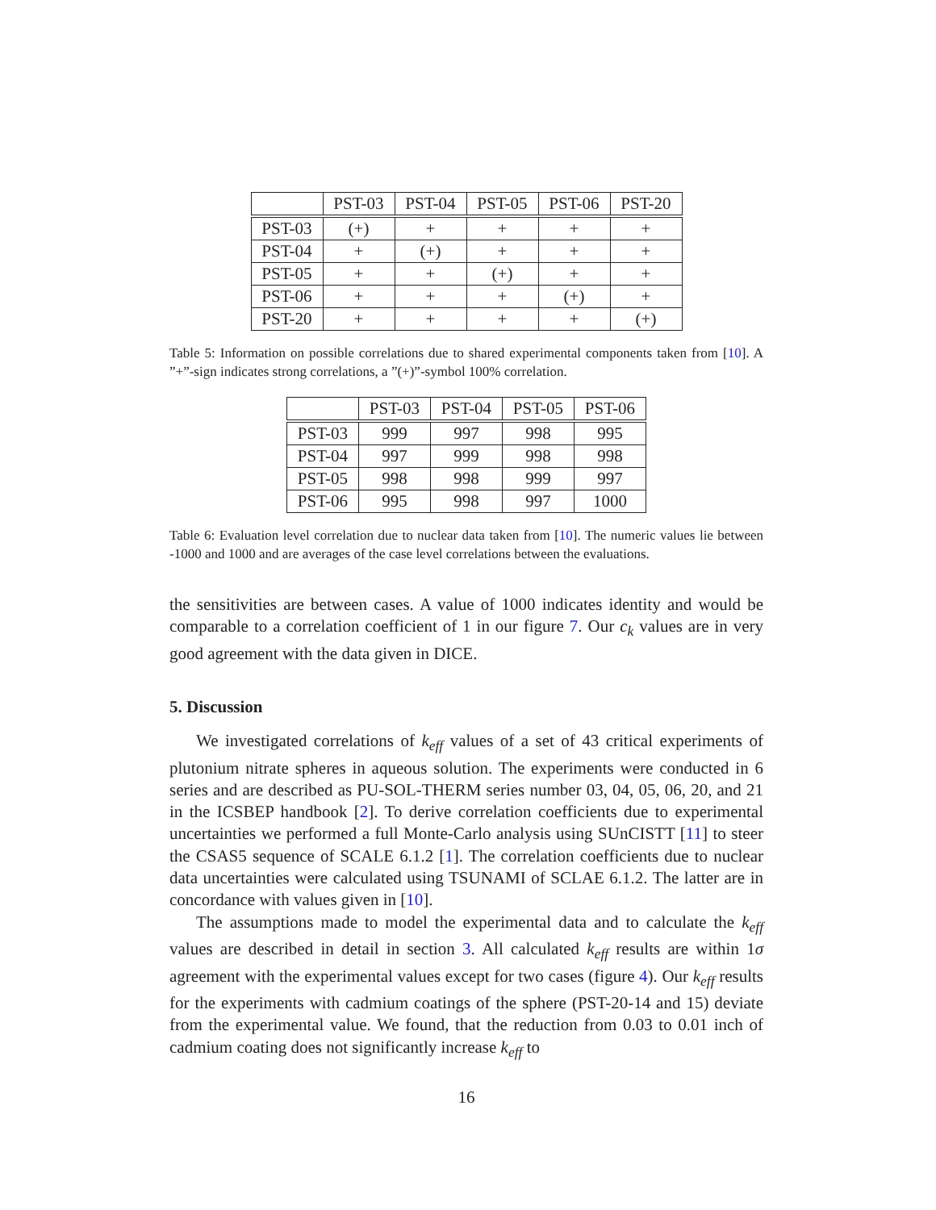| | PST-03 | PST-04 | PST-05 | PST-06 | PST-20 |
| --- | --- | --- | --- | --- | --- |
| PST-03 | (+) | + | + | + | + |
| PST-04 | + | (+) | + | + | + |
| PST-05 | + | + | (+) | + | + |
| PST-06 | + | + | + | (+) | + |
| PST-20 | + | + | + | + | (+) |
Table 5: Information on possible correlations due to shared experimental components taken from [10]. A ”+”-sign indicates strong correlations, a ”(+)”-symbol 100% correlation.
| | PST-03 | PST-04 | PST-05 | PST-06 |
| --- | --- | --- | --- | --- |
| PST-03 | 999 | 997 | 998 | 995 |
| PST-04 | 997 | 999 | 998 | 998 |
| PST-05 | 998 | 998 | 999 | 997 |
| PST-06 | 995 | 998 | 997 | 1000 |
Table 6: Evaluation level correlation due to nuclear data taken from [10]. The numeric values lie between -1000 and 1000 and are averages of the case level correlations between the evaluations.
the sensitivities are between cases. A value of 1000 indicates identity and would be comparable to a correlation coefficient of 1 in our figure 7. Our c<sub>k</sub> values are in very good agreement with the data given in DICE.
5. Discussion
We investigated correlations of k<sub>eff</sub> values of a set of 43 critical experiments of plutonium nitrate spheres in aqueous solution. The experiments were conducted in 6 series and are described as PU-SOL-THERM series number 03, 04, 05, 06, 20, and 21 in the ICSBEP handbook [2]. To derive correlation coefficients due to experimental uncertainties we performed a full Monte-Carlo analysis using SUnCISTT [11] to steer the CSAS5 sequence of SCALE 6.1.2 [1]. The correlation coefficients due to nuclear data uncertainties were calculated using TSUNAMI of SCLAE 6.1.2. The latter are in concordance with values given in [10].
The assumptions made to model the experimental data and to calculate the k<sub>eff</sub> values are described in detail in section 3. All calculated k<sub>eff</sub> results are within 1σ agreement with the experimental values except for two cases (figure 4). Our k<sub>eff</sub> results for the experiments with cadmium coatings of the sphere (PST-20-14 and 15) deviate from the experimental value. We found, that the reduction from 0.03 to 0.01 inch of cadmium coating does not significantly increase k<sub>eff</sub> to
16